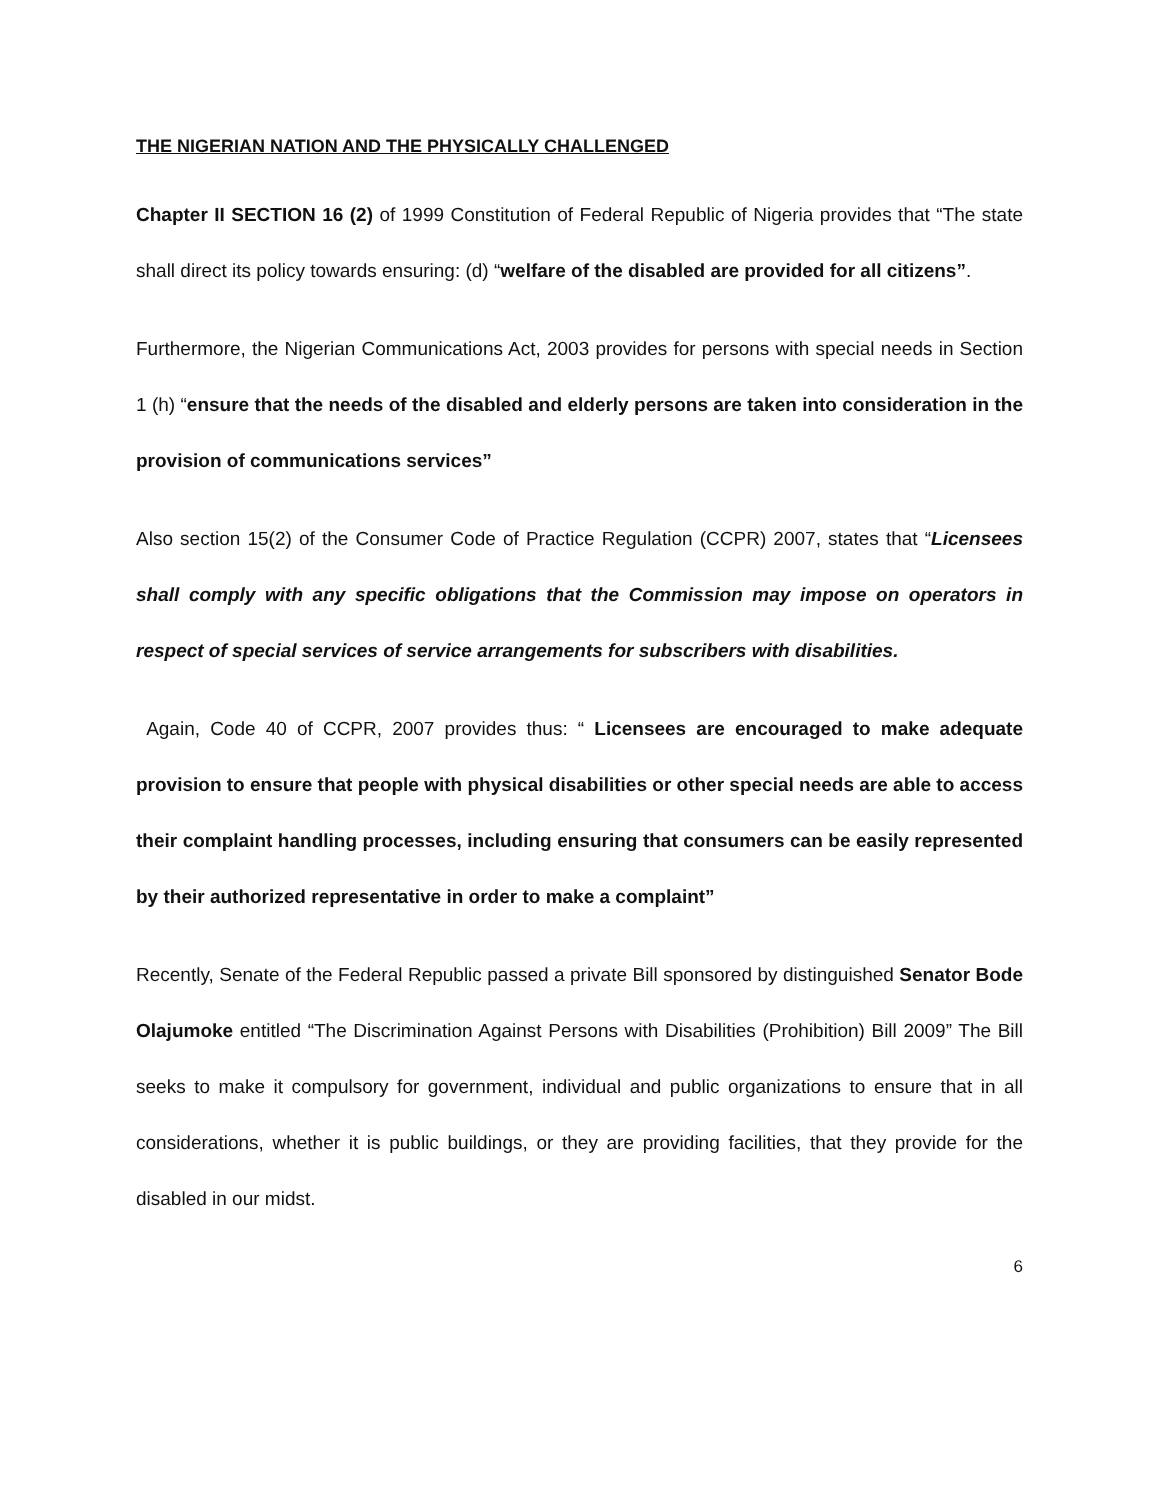THE NIGERIAN NATION AND THE PHYSICALLY CHALLENGED
Chapter II SECTION 16 (2) of 1999 Constitution of Federal Republic of Nigeria provides that “The state shall direct its policy towards ensuring: (d) “welfare of the disabled are provided for all citizens”.
Furthermore, the Nigerian Communications Act, 2003 provides for persons with special needs in Section 1 (h) “ensure that the needs of the disabled and elderly persons are taken into consideration in the provision of communications services”
Also section 15(2) of the Consumer Code of Practice Regulation (CCPR) 2007, states that “Licensees shall comply with any specific obligations that the Commission may impose on operators in respect of special services of service arrangements for subscribers with disabilities.
Again, Code 40 of CCPR, 2007 provides thus: “ Licensees are encouraged to make adequate provision to ensure that people with physical disabilities or other special needs are able to access their complaint handling processes, including ensuring that consumers can be easily represented by their authorized representative in order to make a complaint”
Recently, Senate of the Federal Republic passed a private Bill sponsored by distinguished Senator Bode Olajumoke entitled “The Discrimination Against Persons with Disabilities (Prohibition) Bill 2009” The Bill seeks to make it compulsory for government, individual and public organizations to ensure that in all considerations, whether it is public buildings, or they are providing facilities, that they provide for the disabled in our midst.
6